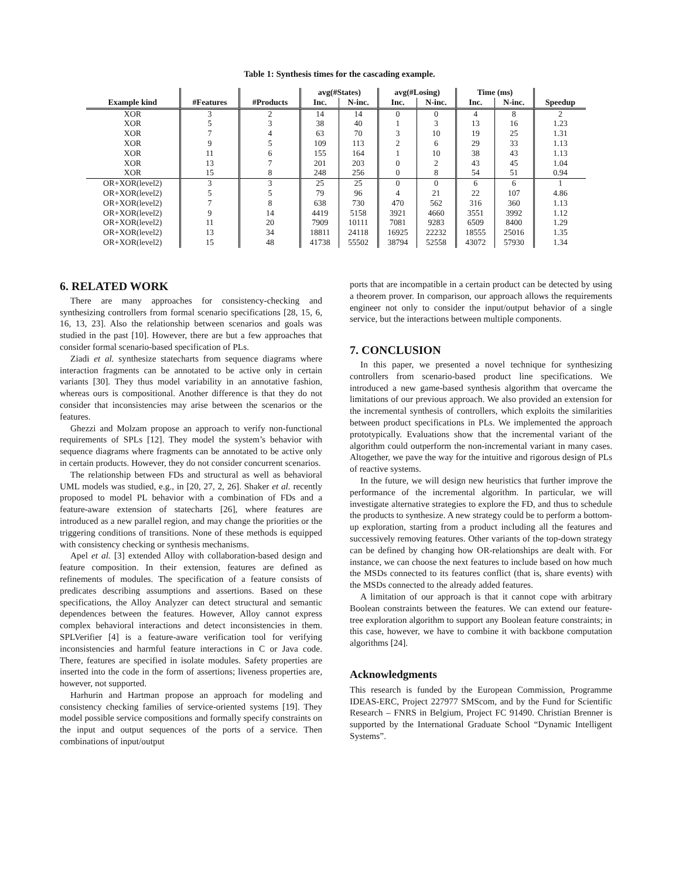Table 1: Synthesis times for the cascading example.
| | | | avg(#States) | | avg(#Losing) | | Time (ms) | | |
| --- | --- | --- | --- | --- | --- | --- | --- | --- | --- |
| Example kind | #Features | #Products | Inc. | N-inc. | Inc. | N-inc. | Inc. | N-inc. | Speedup |
| XOR | 3 | 2 | 14 | 14 | 0 | 0 | 4 | 8 | 2 |
| XOR | 5 | 3 | 38 | 40 | 1 | 3 | 13 | 16 | 1.23 |
| XOR | 7 | 4 | 63 | 70 | 3 | 10 | 19 | 25 | 1.31 |
| XOR | 9 | 5 | 109 | 113 | 2 | 6 | 29 | 33 | 1.13 |
| XOR | 11 | 6 | 155 | 164 | 1 | 10 | 38 | 43 | 1.13 |
| XOR | 13 | 7 | 201 | 203 | 0 | 2 | 43 | 45 | 1.04 |
| XOR | 15 | 8 | 248 | 256 | 0 | 8 | 54 | 51 | 0.94 |
| OR+XOR(level2) | 3 | 3 | 25 | 25 | 0 | 0 | 6 | 6 | 1 |
| OR+XOR(level2) | 5 | 5 | 79 | 96 | 4 | 21 | 22 | 107 | 4.86 |
| OR+XOR(level2) | 7 | 8 | 638 | 730 | 470 | 562 | 316 | 360 | 1.13 |
| OR+XOR(level2) | 9 | 14 | 4419 | 5158 | 3921 | 4660 | 3551 | 3992 | 1.12 |
| OR+XOR(level2) | 11 | 20 | 7909 | 10111 | 7081 | 9283 | 6509 | 8400 | 1.29 |
| OR+XOR(level2) | 13 | 34 | 18811 | 24118 | 16925 | 22232 | 18555 | 25016 | 1.35 |
| OR+XOR(level2) | 15 | 48 | 41738 | 55502 | 38794 | 52558 | 43072 | 57930 | 1.34 |
6. RELATED WORK
There are many approaches for consistency-checking and synthesizing controllers from formal scenario specifications [28, 15, 6, 16, 13, 23]. Also the relationship between scenarios and goals was studied in the past [10]. However, there are but a few approaches that consider formal scenario-based specification of PLs.
Ziadi et al. synthesize statecharts from sequence diagrams where interaction fragments can be annotated to be active only in certain variants [30]. They thus model variability in an annotative fashion, whereas ours is compositional. Another difference is that they do not consider that inconsistencies may arise between the scenarios or the features.
Ghezzi and Molzam propose an approach to verify non-functional requirements of SPLs [12]. They model the system’s behavior with sequence diagrams where fragments can be annotated to be active only in certain products. However, they do not consider concurrent scenarios.
The relationship between FDs and structural as well as behavioral UML models was studied, e.g., in [20, 27, 2, 26]. Shaker et al. recently proposed to model PL behavior with a combination of FDs and a feature-aware extension of statecharts [26], where features are introduced as a new parallel region, and may change the priorities or the triggering conditions of transitions. None of these methods is equipped with consistency checking or synthesis mechanisms.
Apel et al. [3] extended Alloy with collaboration-based design and feature composition. In their extension, features are defined as refinements of modules. The specification of a feature consists of predicates describing assumptions and assertions. Based on these specifications, the Alloy Analyzer can detect structural and semantic dependences between the features. However, Alloy cannot express complex behavioral interactions and detect inconsistencies in them. SPLVerifier [4] is a feature-aware verification tool for verifying inconsistencies and harmful feature interactions in C or Java code. There, features are specified in isolate modules. Safety properties are inserted into the code in the form of assertions; liveness properties are, however, not supported.
Harhurin and Hartman propose an approach for modeling and consistency checking families of service-oriented systems [19]. They model possible service compositions and formally specify constraints on the input and output sequences of the ports of a service. Then combinations of input/output
ports that are incompatible in a certain product can be detected by using a theorem prover. In comparison, our approach allows the requirements engineer not only to consider the input/output behavior of a single service, but the interactions between multiple components.
7. CONCLUSION
In this paper, we presented a novel technique for synthesizing controllers from scenario-based product line specifications. We introduced a new game-based synthesis algorithm that overcame the limitations of our previous approach. We also provided an extension for the incremental synthesis of controllers, which exploits the similarities between product specifications in PLs. We implemented the approach prototypically. Evaluations show that the incremental variant of the algorithm could outperform the non-incremental variant in many cases. Altogether, we pave the way for the intuitive and rigorous design of PLs of reactive systems.
In the future, we will design new heuristics that further improve the performance of the incremental algorithm. In particular, we will investigate alternative strategies to explore the FD, and thus to schedule the products to synthesize. A new strategy could be to perform a bottom-up exploration, starting from a product including all the features and successively removing features. Other variants of the top-down strategy can be defined by changing how OR-relationships are dealt with. For instance, we can choose the next features to include based on how much the MSDs connected to its features conflict (that is, share events) with the MSDs connected to the already added features.
A limitation of our approach is that it cannot cope with arbitrary Boolean constraints between the features. We can extend our feature-tree exploration algorithm to support any Boolean feature constraints; in this case, however, we have to combine it with backbone computation algorithms [24].
Acknowledgments
This research is funded by the European Commission, Programme IDEAS-ERC, Project 227977 SMScom, and by the Fund for Scientific Research – FNRS in Belgium, Project FC 91490. Christian Brenner is supported by the International Graduate School “Dynamic Intelligent Systems”.